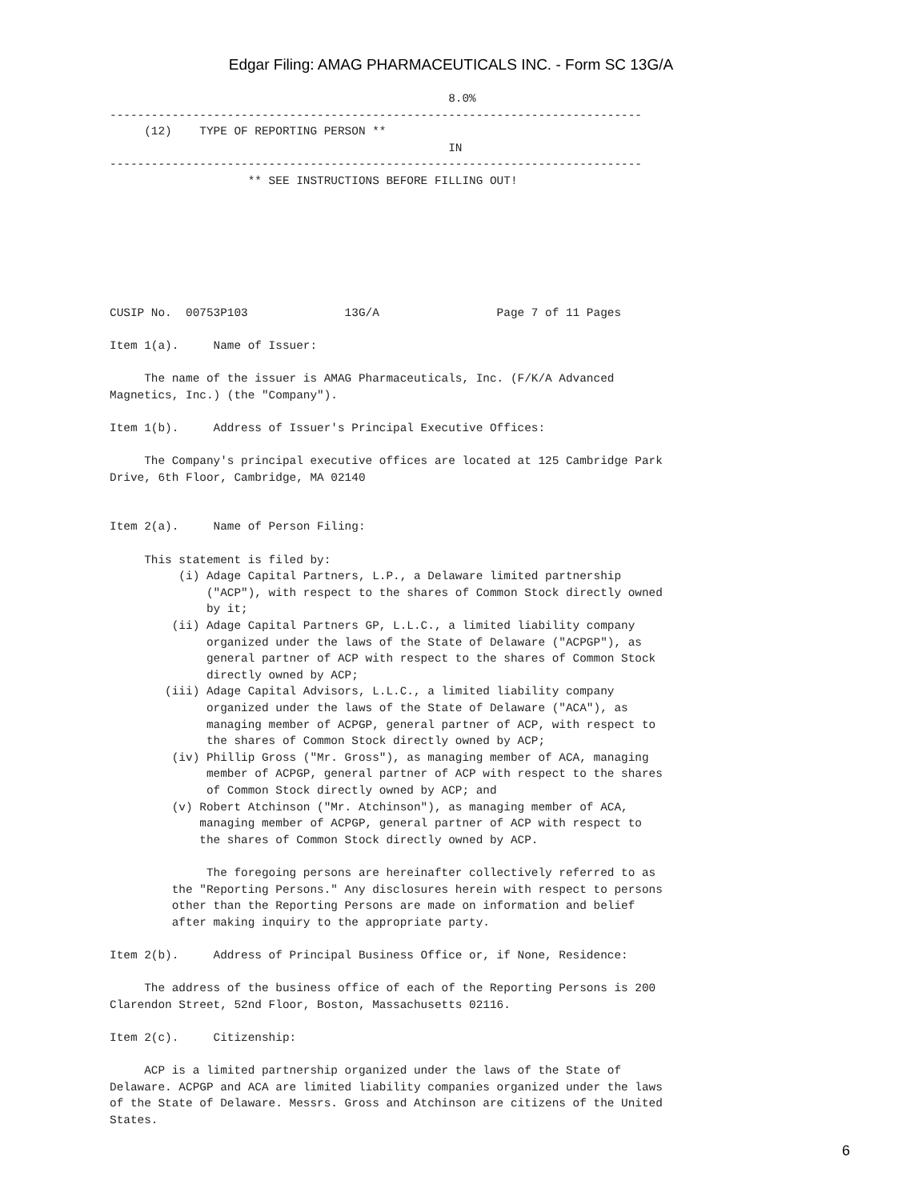Edgar Filing: AMAG PHARMACEUTICALS INC. - Form SC 13G/A
                                                 8.0%
-----------------------------------------------------------------------------
     (12)    TYPE OF REPORTING PERSON **
                                                 IN
-----------------------------------------------------------------------------
                    ** SEE INSTRUCTIONS BEFORE FILLING OUT!







CUSIP No.  00753P103              13G/A                 Page 7 of 11 Pages

Item 1(a).     Name of Issuer:

     The name of the issuer is AMAG Pharmaceuticals, Inc. (F/K/A Advanced
Magnetics, Inc.) (the "Company").

Item 1(b).     Address of Issuer's Principal Executive Offices:

     The Company's principal executive offices are located at 125 Cambridge Park
Drive, 6th Floor, Cambridge, MA 02140


Item 2(a).     Name of Person Filing:

     This statement is filed by:
          (i) Adage Capital Partners, L.P., a Delaware limited partnership
              ("ACP"), with respect to the shares of Common Stock directly owned
              by it;
         (ii) Adage Capital Partners GP, L.L.C., a limited liability company
              organized under the laws of the State of Delaware ("ACPGP"), as
              general partner of ACP with respect to the shares of Common Stock
              directly owned by ACP;
        (iii) Adage Capital Advisors, L.L.C., a limited liability company
              organized under the laws of the State of Delaware ("ACA"), as
              managing member of ACPGP, general partner of ACP, with respect to
              the shares of Common Stock directly owned by ACP;
         (iv) Phillip Gross ("Mr. Gross"), as managing member of ACA, managing
              member of ACPGP, general partner of ACP with respect to the shares
              of Common Stock directly owned by ACP; and
         (v) Robert Atchinson ("Mr. Atchinson"), as managing member of ACA,
             managing member of ACPGP, general partner of ACP with respect to
             the shares of Common Stock directly owned by ACP.

              The foregoing persons are hereinafter collectively referred to as
         the "Reporting Persons." Any disclosures herein with respect to persons
         other than the Reporting Persons are made on information and belief
         after making inquiry to the appropriate party.

Item 2(b).     Address of Principal Business Office or, if None, Residence:

     The address of the business office of each of the Reporting Persons is 200
Clarendon Street, 52nd Floor, Boston, Massachusetts 02116.

Item 2(c).     Citizenship:

     ACP is a limited partnership organized under the laws of the State of
Delaware. ACPGP and ACA are limited liability companies organized under the laws
of the State of Delaware. Messrs. Gross and Atchinson are citizens of the United
States.
6